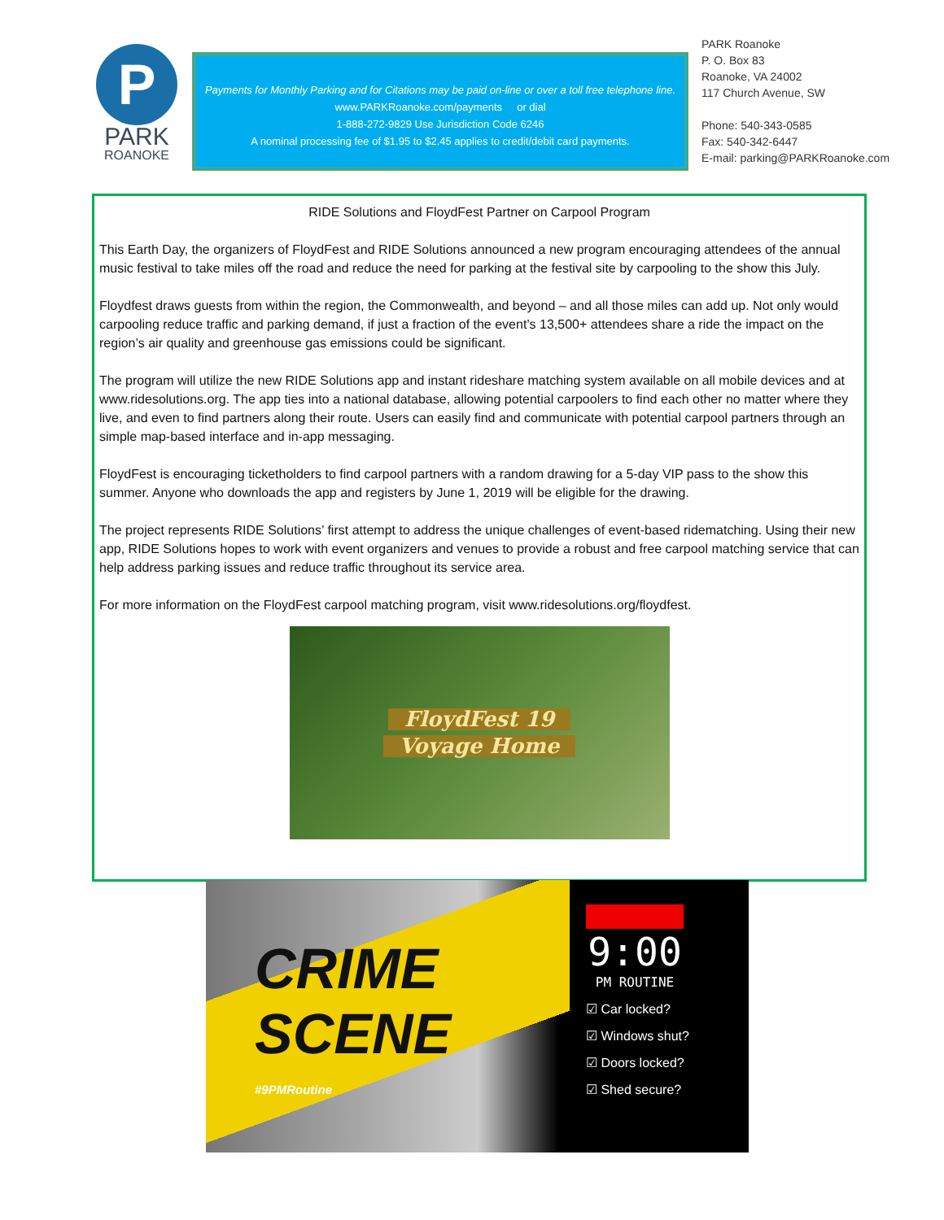P
PARK
ROANOKE
Payments for Monthly Parking and for Citations may be paid on-line or over a toll free telephone line.
www.PARKRoanoke.com/payments or dial
1-888-272-9829 Use Jurisdiction Code 6246
A nominal processing fee of $1.95 to $2.45 applies to credit/debit card payments.
PARK Roanoke
P. O. Box 83
Roanoke, VA 24002
117 Church Avenue, SW
Phone: 540-343-0585
Fax: 540-342-6447
E-mail: parking@PARKRoanoke.com
RIDE Solutions and FloydFest Partner on Carpool Program
This Earth Day, the organizers of FloydFest and RIDE Solutions announced a new program encouraging attendees of the annual music festival to take miles off the road and reduce the need for parking at the festival site by carpooling to the show this July.
Floydfest draws guests from within the region, the Commonwealth, and beyond – and all those miles can add up. Not only would carpooling reduce traffic and parking demand, if just a fraction of the event’s 13,500+ attendees share a ride the impact on the region’s air quality and greenhouse gas emissions could be significant.
The program will utilize the new RIDE Solutions app and instant rideshare matching system available on all mobile devices and at www.ridesolutions.org. The app ties into a national database, allowing potential carpoolers to find each other no matter where they live, and even to find partners along their route. Users can easily find and communicate with potential carpool partners through an simple map-based interface and in-app messaging.
FloydFest is encouraging ticketholders to find carpool partners with a random drawing for a 5-day VIP pass to the show this summer. Anyone who downloads the app and registers by June 1, 2019 will be eligible for the drawing.
The project represents RIDE Solutions’ first attempt to address the unique challenges of event-based ridematching. Using their new app, RIDE Solutions hopes to work with event organizers and venues to provide a robust and free carpool matching service that can help address parking issues and reduce traffic throughout its service area.
For more information on the FloydFest carpool matching program, visit www.ridesolutions.org/floydfest.
FloydFest 19
Voyage Home
CRIME SCENE
#9PMRoutine
9:00
PM ROUTINE
☑ Car locked?
☑ Windows shut?
☑ Doors locked?
☑ Shed secure?